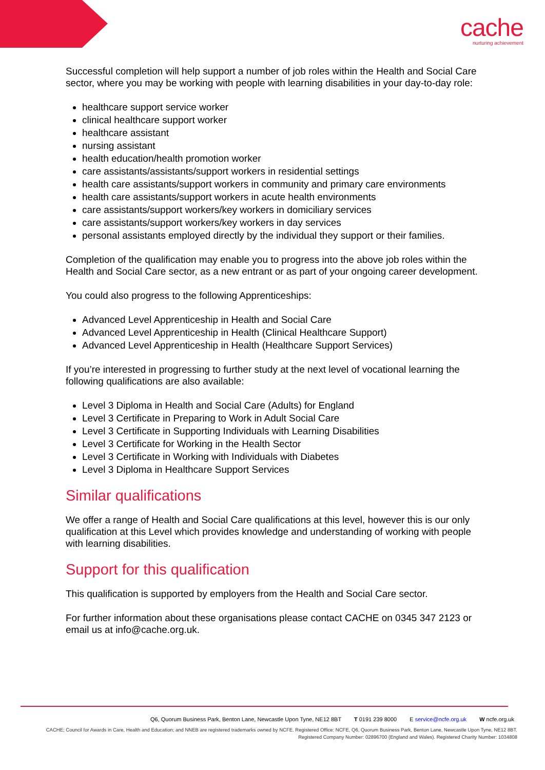cache
nurturing achievement
Successful completion will help support a number of job roles within the Health and Social Care sector, where you may be working with people with learning disabilities in your day-to-day role:
healthcare support service worker
clinical healthcare support worker
healthcare assistant
nursing assistant
health education/health promotion worker
care assistants/assistants/support workers in residential settings
health care assistants/support workers in community and primary care environments
health care assistants/support workers in acute health environments
care assistants/support workers/key workers in domiciliary services
care assistants/support workers/key workers in day services
personal assistants employed directly by the individual they support or their families.
Completion of the qualification may enable you to progress into the above job roles within the Health and Social Care sector, as a new entrant or as part of your ongoing career development.
You could also progress to the following Apprenticeships:
Advanced Level Apprenticeship in Health and Social Care
Advanced Level Apprenticeship in Health (Clinical Healthcare Support)
Advanced Level Apprenticeship in Health (Healthcare Support Services)
If you’re interested in progressing to further study at the next level of vocational learning the following qualifications are also available:
Level 3 Diploma in Health and Social Care (Adults) for England
Level 3 Certificate in Preparing to Work in Adult Social Care
Level 3 Certificate in Supporting Individuals with Learning Disabilities
Level 3 Certificate for Working in the Health Sector
Level 3 Certificate in Working with Individuals with Diabetes
Level 3 Diploma in Healthcare Support Services
Similar qualifications
We offer a range of Health and Social Care qualifications at this level, however this is our only qualification at this Level which provides knowledge and understanding of working with people with learning disabilities.
Support for this qualification
This qualification is supported by employers from the Health and Social Care sector.
For further information about these organisations please contact CACHE on 0345 347 2123 or email us at info@cache.org.uk.
Q6, Quorum Business Park, Benton Lane, Newcastle Upon Tyne, NE12 8BT T 0191 239 8000 E service@ncfe.org.uk W ncfe.org.uk
CACHE; Council for Awards in Care, Health and Education; and NNEB are registered trademarks owned by NCFE. Registered Office: NCFE, Q6, Quorum Business Park, Benton Lane, Newcastle Upon Tyne, NE12 8BT.
Registered Company Number: 02896700 (England and Wales). Registered Charity Number: 1034808